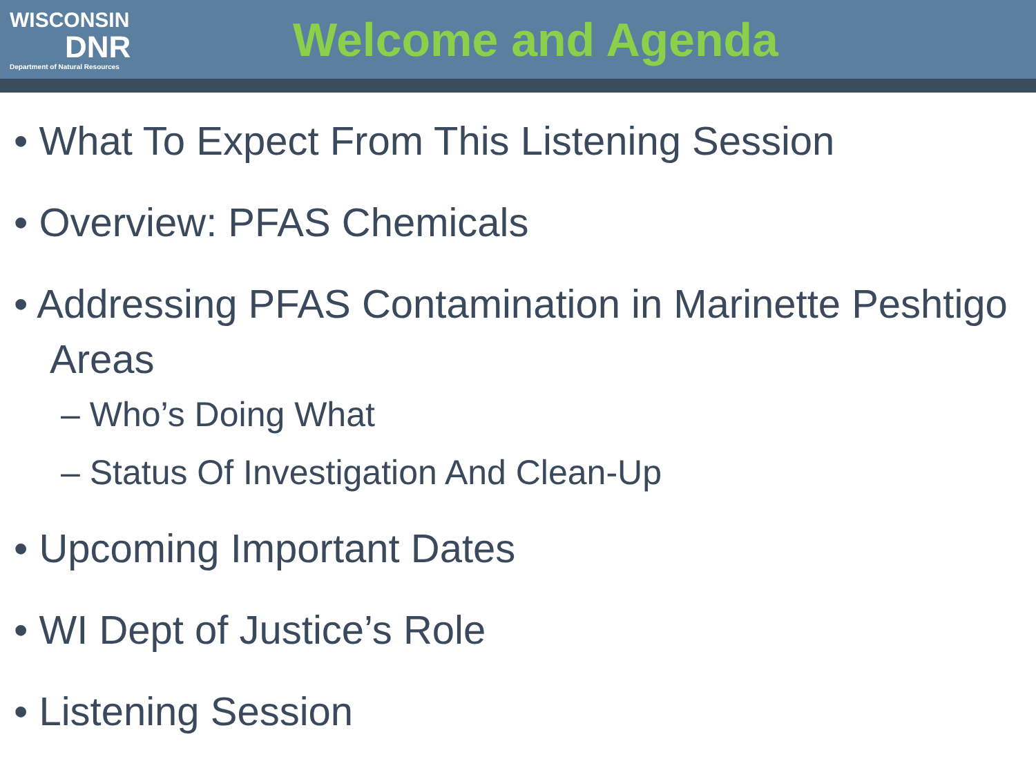WISCONSIN
DNR
Department of Natural Resources
Welcome and Agenda
• What To Expect From This Listening Session
• Overview: PFAS Chemicals
• Addressing PFAS Contamination in Marinette Peshtigo Areas
– Who’s Doing What
– Status Of Investigation And Clean-Up
• Upcoming Important Dates
• WI Dept of Justice’s Role
• Listening Session